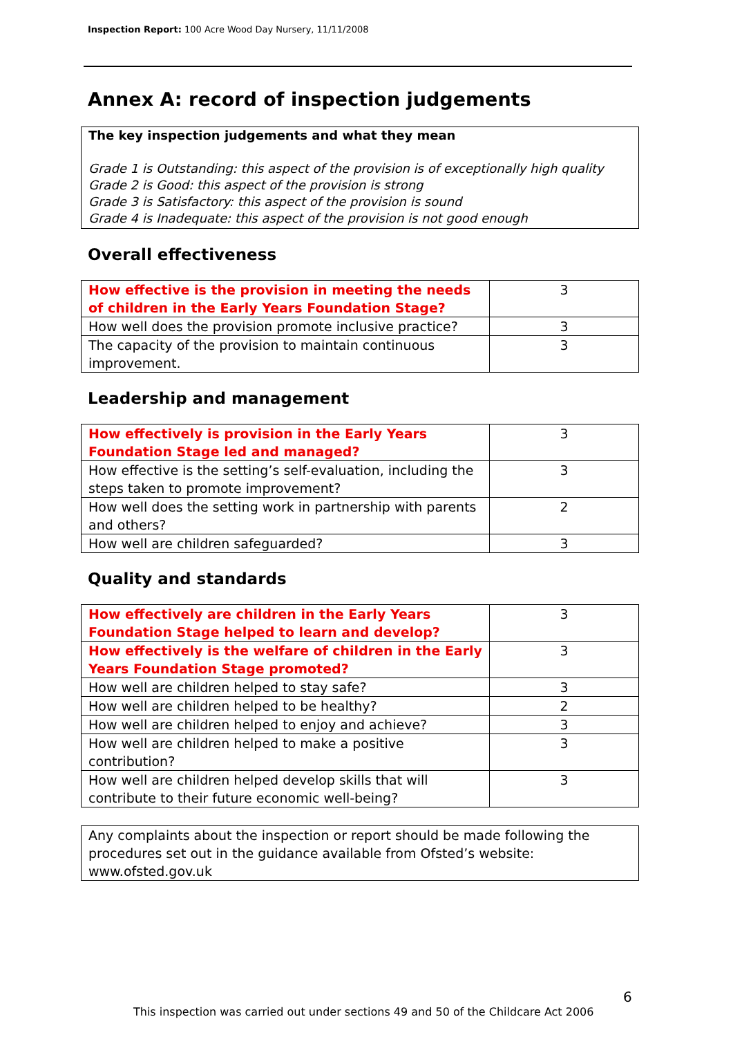Inspection Report: 100 Acre Wood Day Nursery, 11/11/2008
Annex A: record of inspection judgements
The key inspection judgements and what they mean
Grade 1 is Outstanding: this aspect of the provision is of exceptionally high quality
Grade 2 is Good: this aspect of the provision is strong
Grade 3 is Satisfactory: this aspect of the provision is sound
Grade 4 is Inadequate: this aspect of the provision is not good enough
Overall effectiveness
| How effective is the provision in meeting the needs of children in the Early Years Foundation Stage? | 3 |
| How well does the provision promote inclusive practice? | 3 |
| The capacity of the provision to maintain continuous improvement. | 3 |
Leadership and management
| How effectively is provision in the Early Years Foundation Stage led and managed? | 3 |
| How effective is the setting’s self-evaluation, including the steps taken to promote improvement? | 3 |
| How well does the setting work in partnership with parents and others? | 2 |
| How well are children safeguarded? | 3 |
Quality and standards
| How effectively are children in the Early Years Foundation Stage helped to learn and develop? | 3 |
| How effectively is the welfare of children in the Early Years Foundation Stage promoted? | 3 |
| How well are children helped to stay safe? | 3 |
| How well are children helped to be healthy? | 2 |
| How well are children helped to enjoy and achieve? | 3 |
| How well are children helped to make a positive contribution? | 3 |
| How well are children helped develop skills that will contribute to their future economic well-being? | 3 |
Any complaints about the inspection or report should be made following the procedures set out in the guidance available from Ofsted’s website: www.ofsted.gov.uk
6
This inspection was carried out under sections 49 and 50 of the Childcare Act 2006